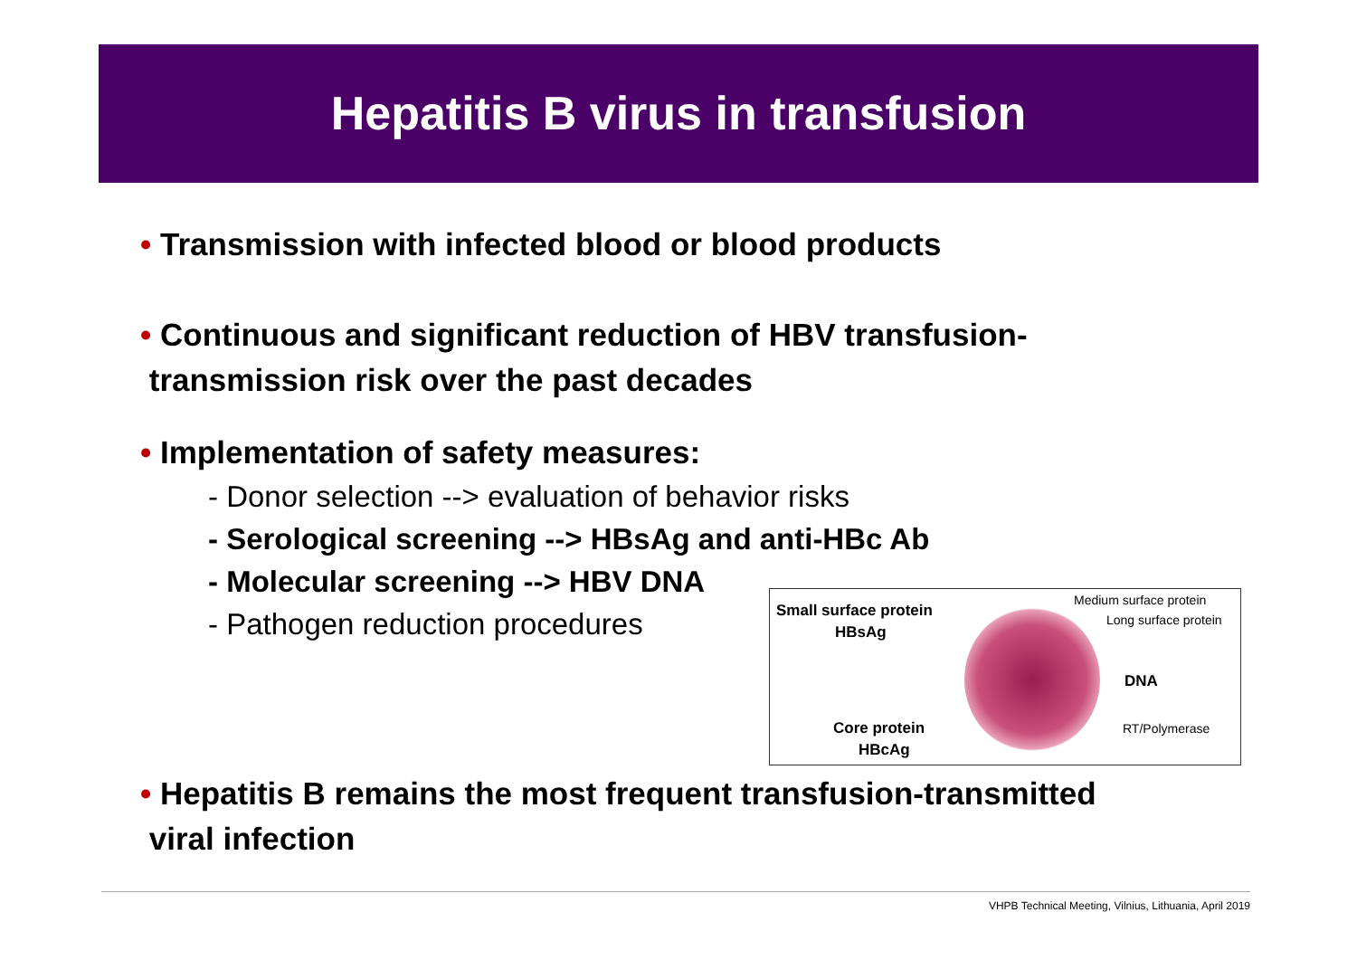Hepatitis B virus in transfusion
• Transmission with infected blood or blood products
• Continuous and significant reduction of HBV transfusion-
transmission risk over the past decades
• Implementation of safety measures:
- Donor selection --> evaluation of behavior risks
- Serological screening --> HBsAg and anti-HBc Ab
- Molecular screening --> HBV DNA
- Pathogen reduction procedures
Small surface protein
HBsAg
Medium surface protein
Long surface protein
DNA
Core protein
HBcAg
RT/Polymerase
• Hepatitis B remains the most frequent transfusion-transmitted
viral infection
VHPB Technical Meeting, Vilnius, Lithuania, April 2019